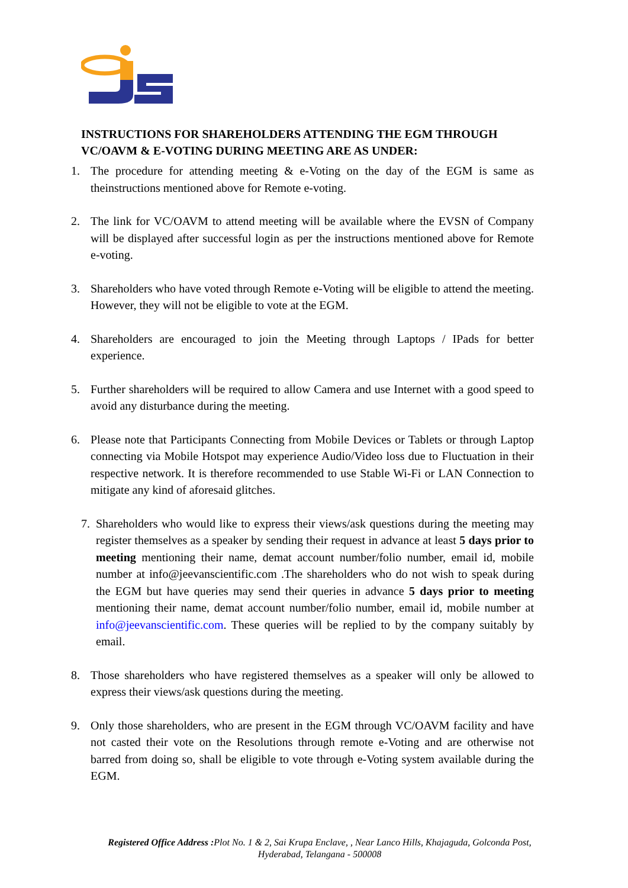INSTRUCTIONS FOR SHAREHOLDERS ATTENDING THE EGM THROUGH VC/OAVM & E-VOTING DURING MEETING ARE AS UNDER:
1. The procedure for attending meeting & e-Voting on the day of the EGM is same as theinstructions mentioned above for Remote e-voting.
2. The link for VC/OAVM to attend meeting will be available where the EVSN of Company will be displayed after successful login as per the instructions mentioned above for Remote e-voting.
3. Shareholders who have voted through Remote e-Voting will be eligible to attend the meeting. However, they will not be eligible to vote at the EGM.
4. Shareholders are encouraged to join the Meeting through Laptops / IPads for better experience.
5. Further shareholders will be required to allow Camera and use Internet with a good speed to avoid any disturbance during the meeting.
6. Please note that Participants Connecting from Mobile Devices or Tablets or through Laptop connecting via Mobile Hotspot may experience Audio/Video loss due to Fluctuation in their respective network. It is therefore recommended to use Stable Wi-Fi or LAN Connection to mitigate any kind of aforesaid glitches.
7. Shareholders who would like to express their views/ask questions during the meeting may register themselves as a speaker by sending their request in advance at least 5 days prior to meeting mentioning their name, demat account number/folio number, email id, mobile number at info@jeevanscientific.com .The shareholders who do not wish to speak during the EGM but have queries may send their queries in advance 5 days prior to meeting mentioning their name, demat account number/folio number, email id, mobile number at info@jeevanscientific.com. These queries will be replied to by the company suitably by email.
8. Those shareholders who have registered themselves as a speaker will only be allowed to express their views/ask questions during the meeting.
9. Only those shareholders, who are present in the EGM through VC/OAVM facility and have not casted their vote on the Resolutions through remote e-Voting and are otherwise not barred from doing so, shall be eligible to vote through e-Voting system available during the EGM.
Registered Office Address : Plot No. 1 & 2, Sai Krupa Enclave, , Near Lanco Hills, Khajaguda, Golconda Post,
Hyderabad, Telangana - 500008